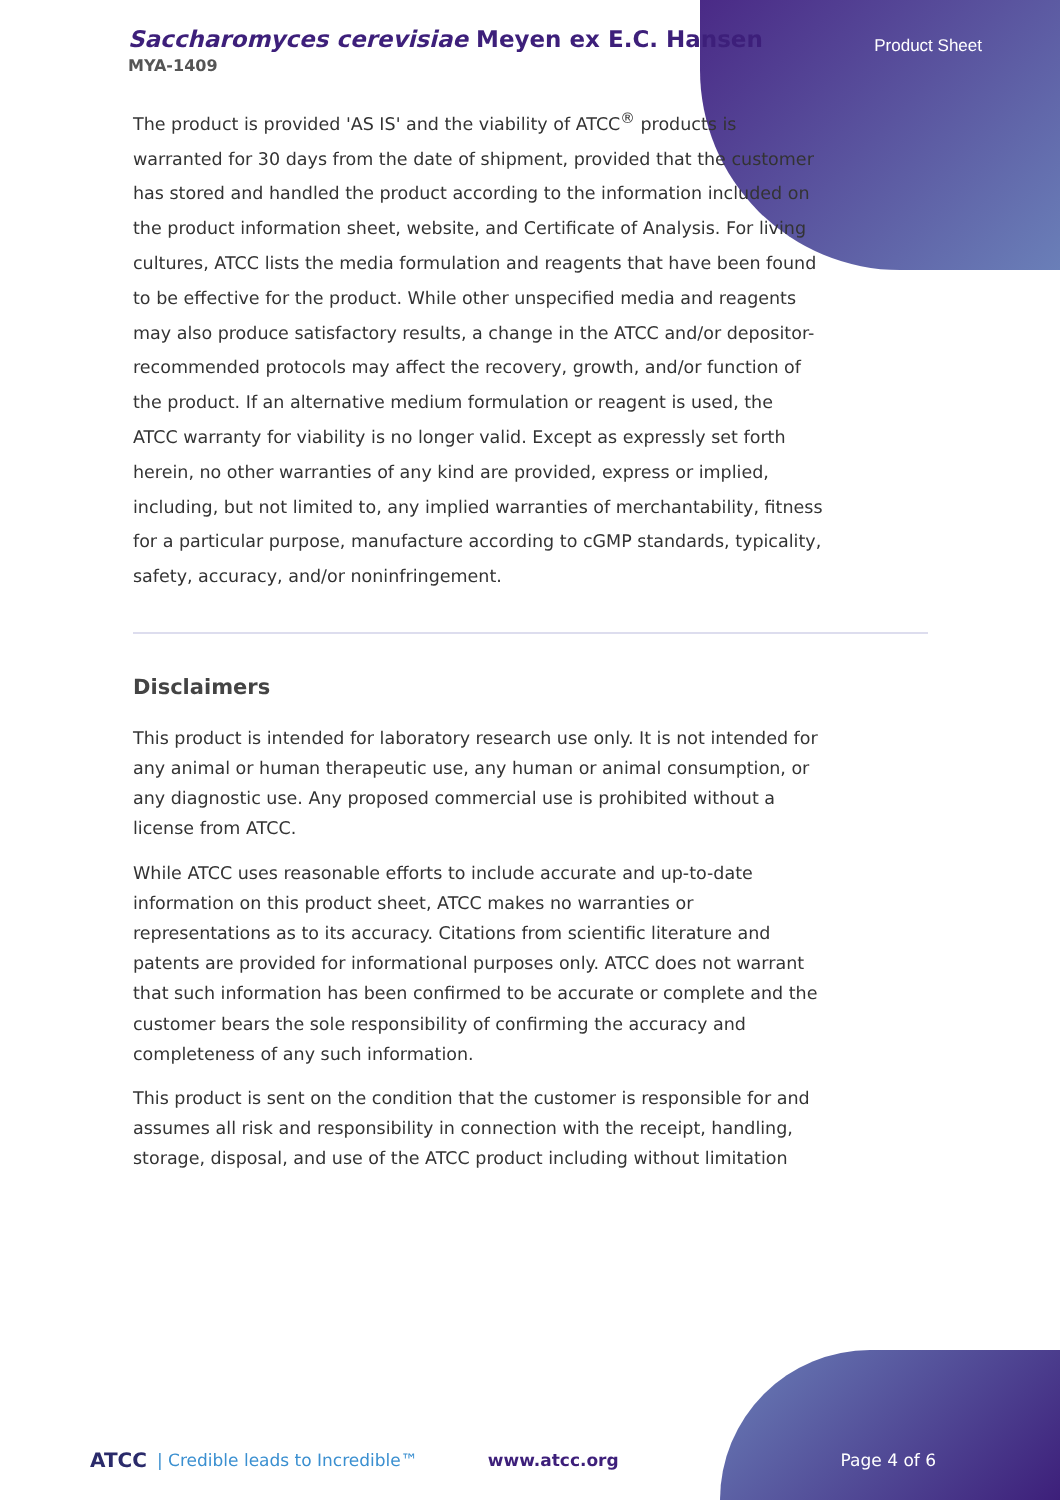Saccharomyces cerevisiae Meyen ex E.C. Hansen
MYA-1409
Product Sheet
The product is provided 'AS IS' and the viability of ATCC<sup>®</sup> products is warranted for 30 days from the date of shipment, provided that the customer has stored and handled the product according to the information included on the product information sheet, website, and Certificate of Analysis. For living cultures, ATCC lists the media formulation and reagents that have been found to be effective for the product. While other unspecified media and reagents may also produce satisfactory results, a change in the ATCC and/or depositor-recommended protocols may affect the recovery, growth, and/or function of the product. If an alternative medium formulation or reagent is used, the ATCC warranty for viability is no longer valid. Except as expressly set forth herein, no other warranties of any kind are provided, express or implied, including, but not limited to, any implied warranties of merchantability, fitness for a particular purpose, manufacture according to cGMP standards, typicality, safety, accuracy, and/or noninfringement.
Disclaimers
This product is intended for laboratory research use only. It is not intended for any animal or human therapeutic use, any human or animal consumption, or any diagnostic use. Any proposed commercial use is prohibited without a license from ATCC.
While ATCC uses reasonable efforts to include accurate and up-to-date information on this product sheet, ATCC makes no warranties or representations as to its accuracy. Citations from scientific literature and patents are provided for informational purposes only. ATCC does not warrant that such information has been confirmed to be accurate or complete and the customer bears the sole responsibility of confirming the accuracy and completeness of any such information.
This product is sent on the condition that the customer is responsible for and assumes all risk and responsibility in connection with the receipt, handling, storage, disposal, and use of the ATCC product including without limitation
ATCC | Credible leads to Incredible™ www.atcc.org Page 4 of 6